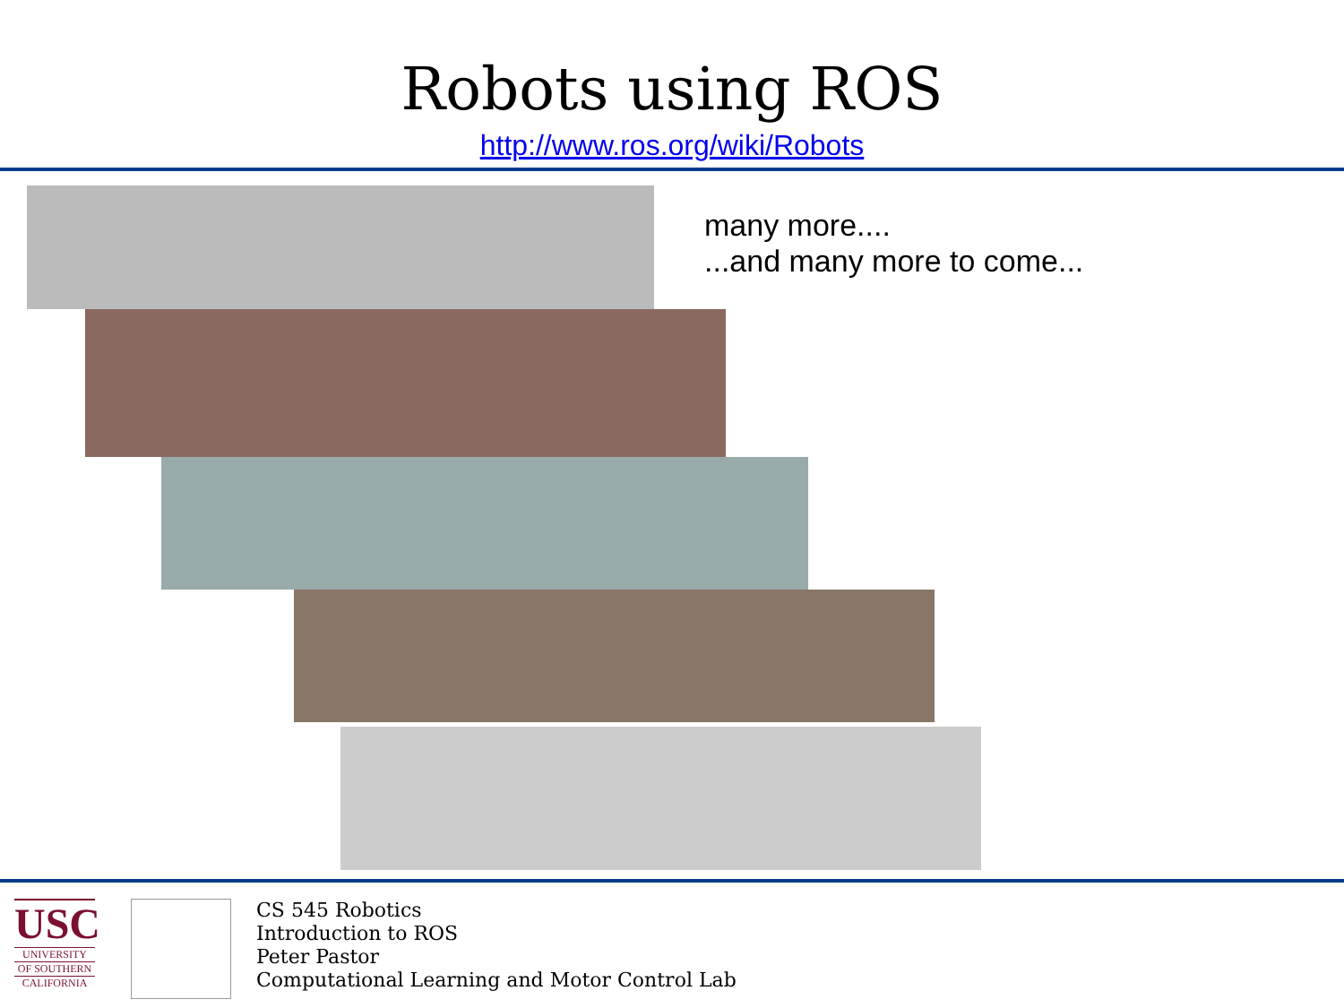Robots using ROS
http://www.ros.org/wiki/Robots
many more....
...and many more to come...
USC
UNIVERSITY
OF SOUTHERN
CALIFORNIA
CS 545 Robotics
Introduction to ROS
Peter Pastor
Computational Learning and Motor Control Lab